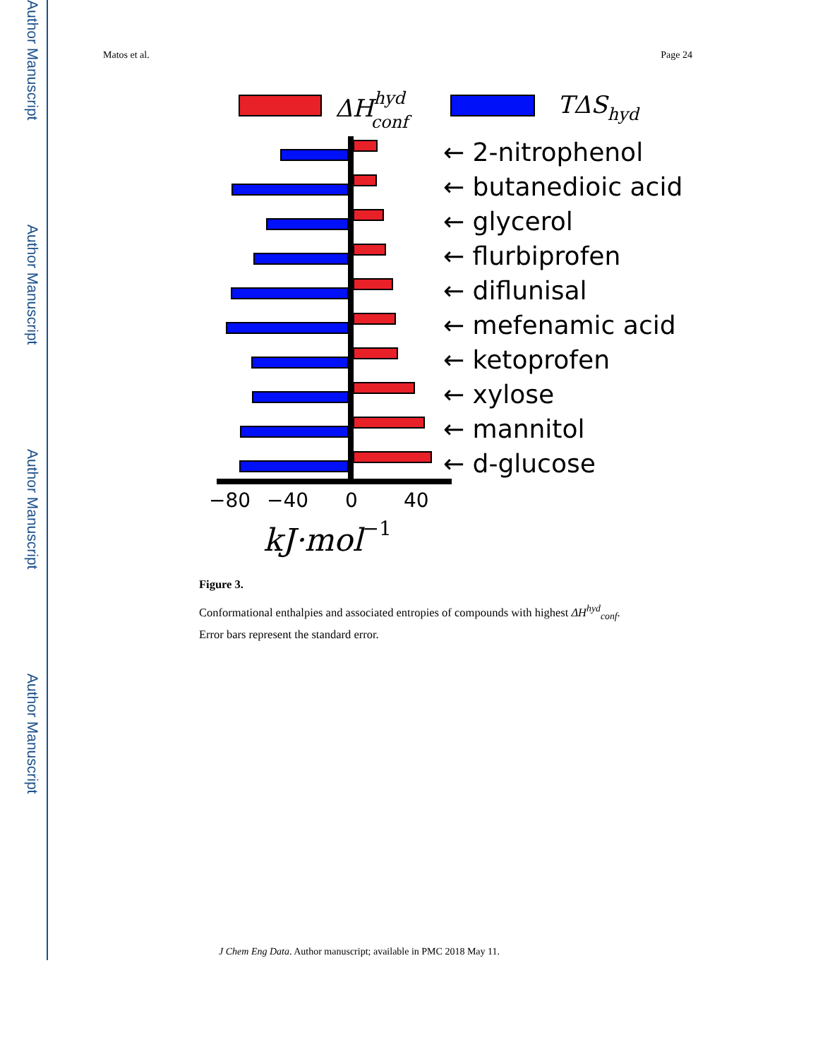Author Manuscript
Author Manuscript
Author Manuscript
Author Manuscript
Matos et al. Page 24
ΔHhydconf
TΔShyd
−80
−40
0
40
kJ·mol−1
← 2-nitrophenol
← butanedioic acid
← glycerol
← flurbiprofen
← diflunisal
← mefenamic acid
← ketoprofen
← xylose
← mannitol
← d-glucose
Figure 3.
Conformational enthalpies and associated entropies of compounds with highest ΔH<sup>hyd</sup><sub>conf</sub>.
Error bars represent the standard error.
J Chem Eng Data. Author manuscript; available in PMC 2018 May 11.